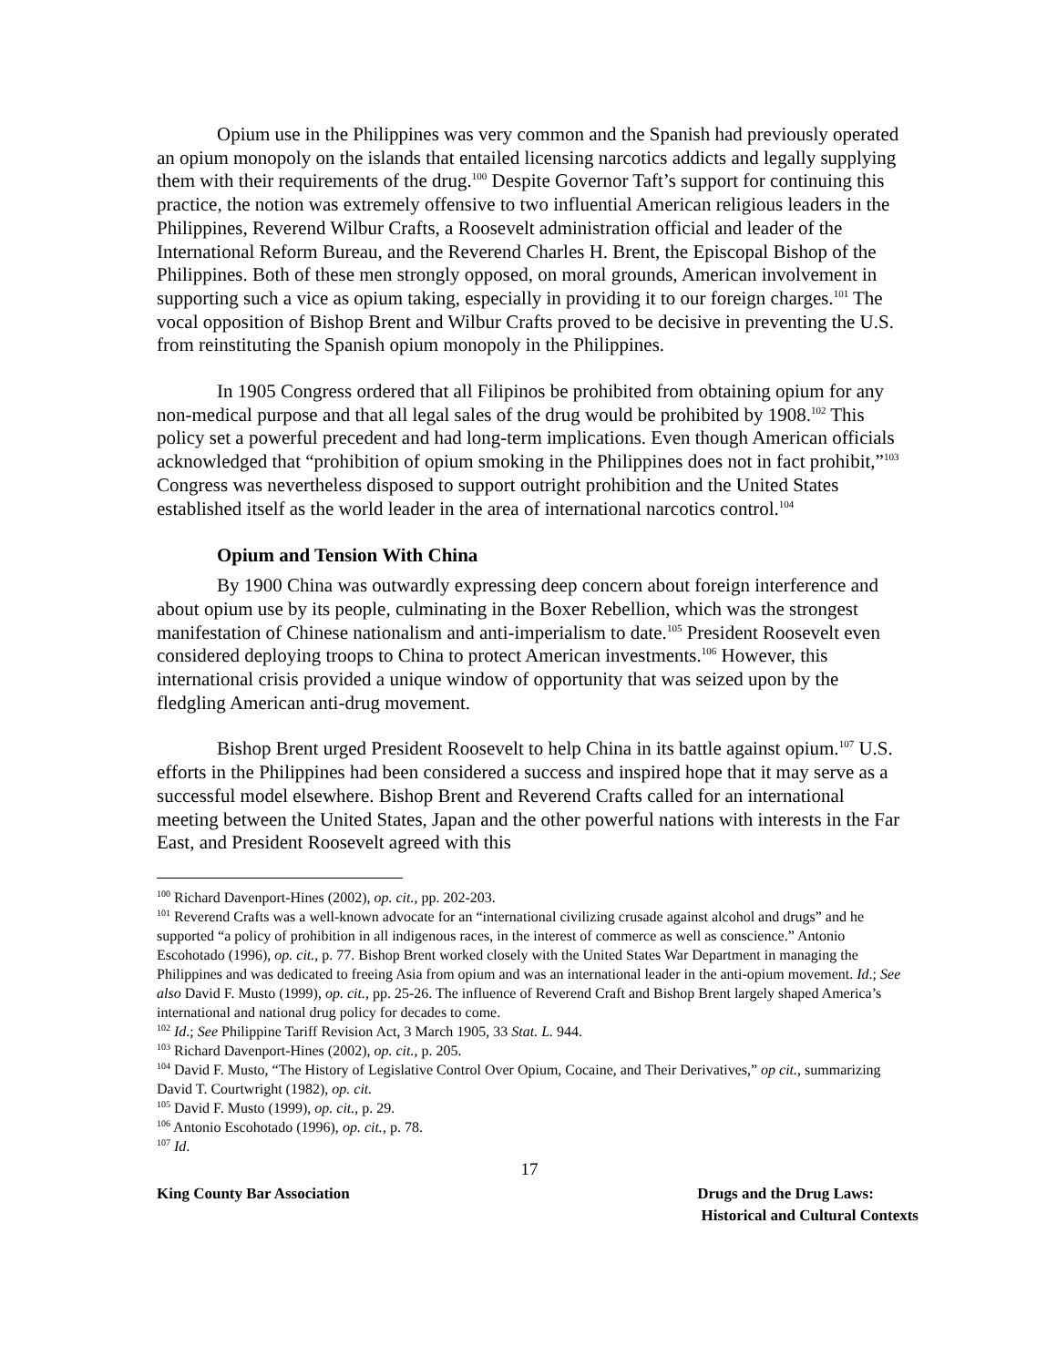Opium use in the Philippines was very common and the Spanish had previously operated an opium monopoly on the islands that entailed licensing narcotics addicts and legally supplying them with their requirements of the drug.<sup>100</sup> Despite Governor Taft’s support for continuing this practice, the notion was extremely offensive to two influential American religious leaders in the Philippines, Reverend Wilbur Crafts, a Roosevelt administration official and leader of the International Reform Bureau, and the Reverend Charles H. Brent, the Episcopal Bishop of the Philippines. Both of these men strongly opposed, on moral grounds, American involvement in supporting such a vice as opium taking, especially in providing it to our foreign charges.<sup>101</sup> The vocal opposition of Bishop Brent and Wilbur Crafts proved to be decisive in preventing the U.S. from reinstituting the Spanish opium monopoly in the Philippines.
In 1905 Congress ordered that all Filipinos be prohibited from obtaining opium for any non-medical purpose and that all legal sales of the drug would be prohibited by 1908.<sup>102</sup> This policy set a powerful precedent and had long-term implications. Even though American officials acknowledged that “prohibition of opium smoking in the Philippines does not in fact prohibit,”<sup>103</sup> Congress was nevertheless disposed to support outright prohibition and the United States established itself as the world leader in the area of international narcotics control.<sup>104</sup>
Opium and Tension With China
By 1900 China was outwardly expressing deep concern about foreign interference and about opium use by its people, culminating in the Boxer Rebellion, which was the strongest manifestation of Chinese nationalism and anti-imperialism to date.<sup>105</sup> President Roosevelt even considered deploying troops to China to protect American investments.<sup>106</sup> However, this international crisis provided a unique window of opportunity that was seized upon by the fledgling American anti-drug movement.
Bishop Brent urged President Roosevelt to help China in its battle against opium.<sup>107</sup> U.S. efforts in the Philippines had been considered a success and inspired hope that it may serve as a successful model elsewhere. Bishop Brent and Reverend Crafts called for an international meeting between the United States, Japan and the other powerful nations with interests in the Far East, and President Roosevelt agreed with this
<sup>100</sup> Richard Davenport-Hines (2002), op. cit., pp. 202-203.
<sup>101</sup> Reverend Crafts was a well-known advocate for an “international civilizing crusade against alcohol and drugs” and he supported “a policy of prohibition in all indigenous races, in the interest of commerce as well as conscience.” Antonio Escohotado (1996), op. cit., p. 77. Bishop Brent worked closely with the United States War Department in managing the Philippines and was dedicated to freeing Asia from opium and was an international leader in the anti-opium movement. Id.; See also David F. Musto (1999), op. cit., pp. 25-26. The influence of Reverend Craft and Bishop Brent largely shaped America’s international and national drug policy for decades to come.
<sup>102</sup> Id.; See Philippine Tariff Revision Act, 3 March 1905, 33 Stat. L. 944.
<sup>103</sup> Richard Davenport-Hines (2002), op. cit., p. 205.
<sup>104</sup> David F. Musto, “The History of Legislative Control Over Opium, Cocaine, and Their Derivatives,” op cit., summarizing David T. Courtwright (1982), op. cit.
<sup>105</sup> David F. Musto (1999), op. cit., p. 29.
<sup>106</sup> Antonio Escohotado (1996), op. cit., p. 78.
<sup>107</sup> Id.
17
King County Bar Association Drugs and the Drug Laws:
Historical and Cultural Contexts